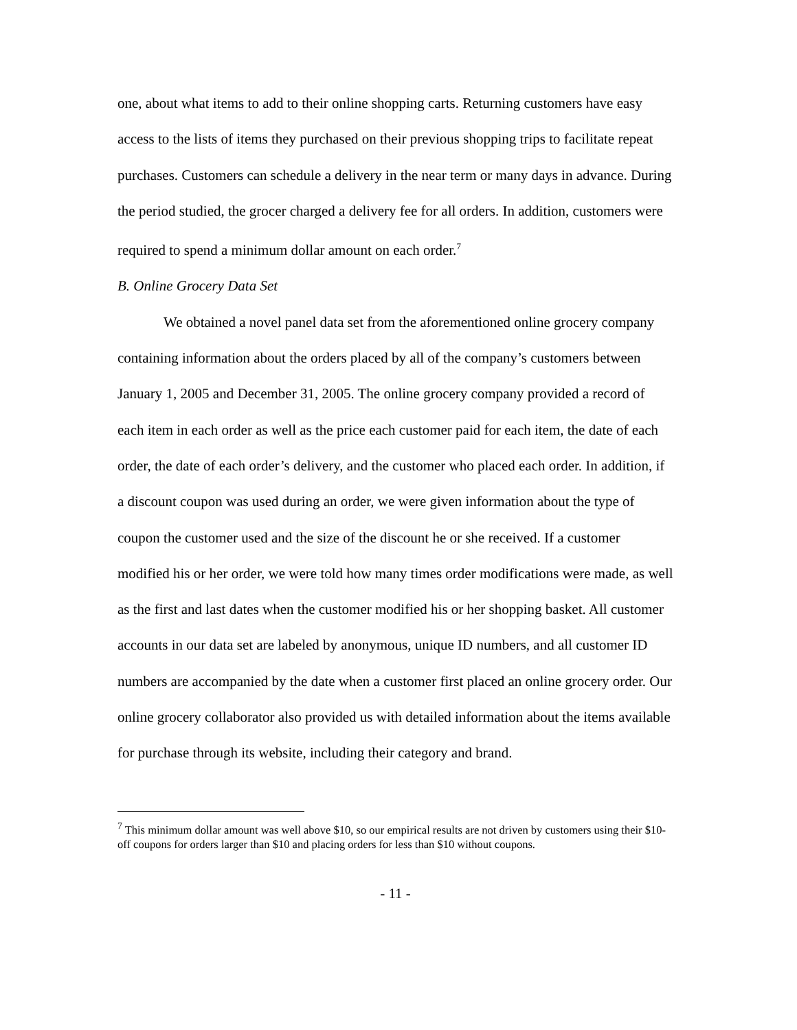one, about what items to add to their online shopping carts. Returning customers have easy access to the lists of items they purchased on their previous shopping trips to facilitate repeat purchases. Customers can schedule a delivery in the near term or many days in advance. During the period studied, the grocer charged a delivery fee for all orders. In addition, customers were required to spend a minimum dollar amount on each order.<sup>7</sup>
B. Online Grocery Data Set
We obtained a novel panel data set from the aforementioned online grocery company containing information about the orders placed by all of the company’s customers between January 1, 2005 and December 31, 2005. The online grocery company provided a record of each item in each order as well as the price each customer paid for each item, the date of each order, the date of each order’s delivery, and the customer who placed each order. In addition, if a discount coupon was used during an order, we were given information about the type of coupon the customer used and the size of the discount he or she received. If a customer modified his or her order, we were told how many times order modifications were made, as well as the first and last dates when the customer modified his or her shopping basket. All customer accounts in our data set are labeled by anonymous, unique ID numbers, and all customer ID numbers are accompanied by the date when a customer first placed an online grocery order. Our online grocery collaborator also provided us with detailed information about the items available for purchase through its website, including their category and brand.
<sup>7</sup> This minimum dollar amount was well above $10, so our empirical results are not driven by customers using their $10-off coupons for orders larger than $10 and placing orders for less than $10 without coupons.
- 11 -